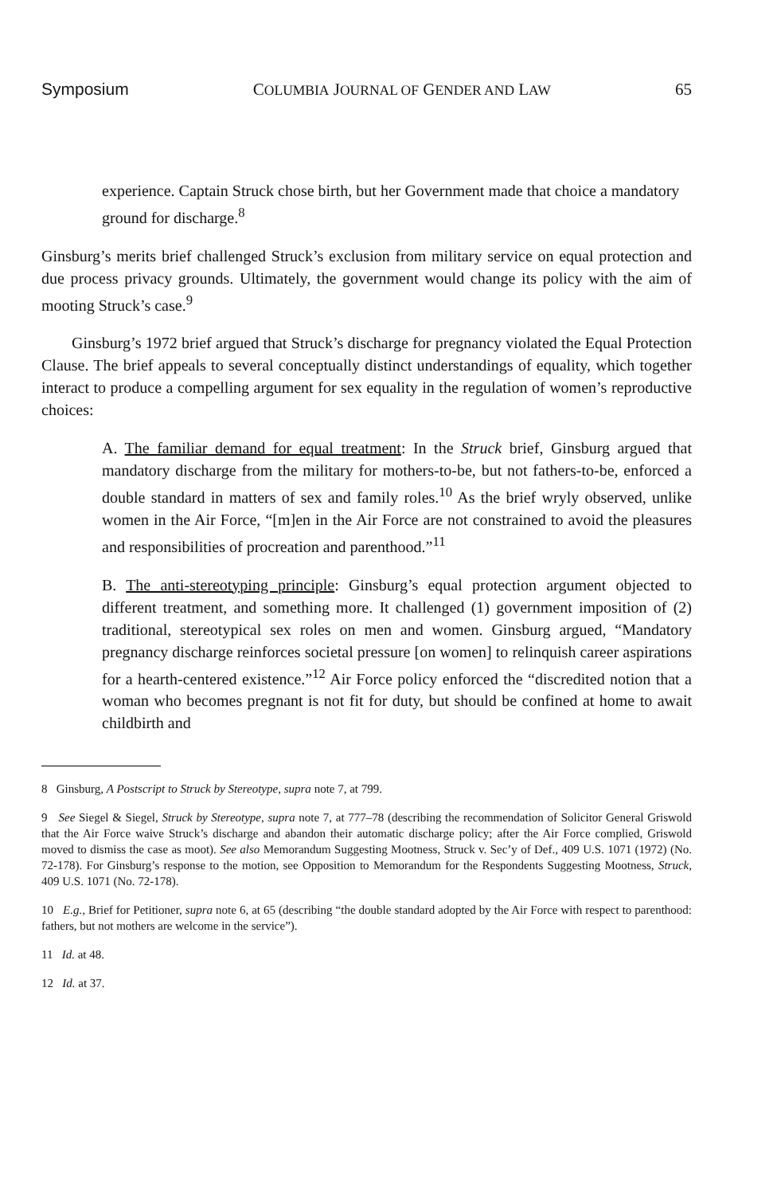Symposium COLUMBIA JOURNAL OF GENDER AND LAW 65
experience. Captain Struck chose birth, but her Government made that choice a mandatory ground for discharge.<sup>8</sup>
Ginsburg’s merits brief challenged Struck’s exclusion from military service on equal protection and due process privacy grounds. Ultimately, the government would change its policy with the aim of mooting Struck’s case.<sup>9</sup>
Ginsburg’s 1972 brief argued that Struck’s discharge for pregnancy violated the Equal Protection Clause. The brief appeals to several conceptually distinct understandings of equality, which together interact to produce a compelling argument for sex equality in the regulation of women’s reproductive choices:
A. The familiar demand for equal treatment: In the Struck brief, Ginsburg argued that mandatory discharge from the military for mothers-to-be, but not fathers-to-be, enforced a double standard in matters of sex and family roles.<sup>10</sup> As the brief wryly observed, unlike women in the Air Force, “[m]en in the Air Force are not constrained to avoid the pleasures and responsibilities of procreation and parenthood.”<sup>11</sup>
B. The anti-stereotyping principle: Ginsburg’s equal protection argument objected to different treatment, and something more. It challenged (1) government imposition of (2) traditional, stereotypical sex roles on men and women. Ginsburg argued, “Mandatory pregnancy discharge reinforces societal pressure [on women] to relinquish career aspirations for a hearth-centered existence.”<sup>12</sup> Air Force policy enforced the “discredited notion that a woman who becomes pregnant is not fit for duty, but should be confined at home to await childbirth and
8 Ginsburg, A Postscript to Struck by Stereotype, supra note 7, at 799.
9 See Siegel & Siegel, Struck by Stereotype, supra note 7, at 777–78 (describing the recommendation of Solicitor General Griswold that the Air Force waive Struck’s discharge and abandon their automatic discharge policy; after the Air Force complied, Griswold moved to dismiss the case as moot). See also Memorandum Suggesting Mootness, Struck v. Sec’y of Def., 409 U.S. 1071 (1972) (No. 72-178). For Ginsburg’s response to the motion, see Opposition to Memorandum for the Respondents Suggesting Mootness, Struck, 409 U.S. 1071 (No. 72-178).
10 E.g., Brief for Petitioner, supra note 6, at 65 (describing “the double standard adopted by the Air Force with respect to parenthood: fathers, but not mothers are welcome in the service”).
11 Id. at 48.
12 Id. at 37.